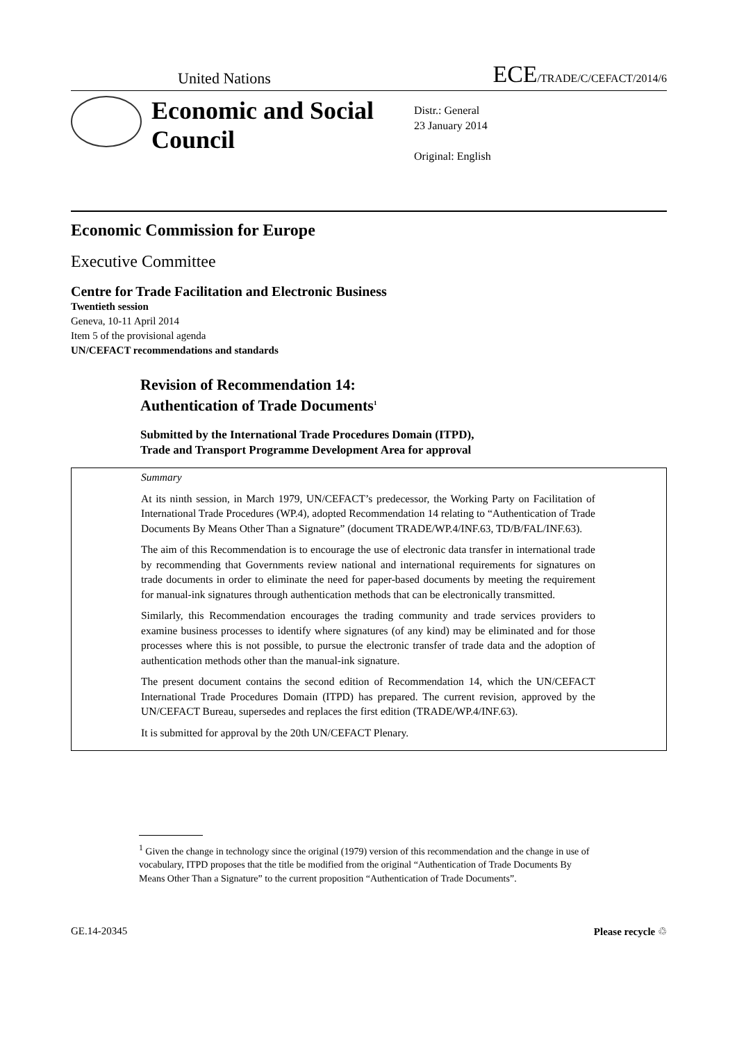United Nations ECE/TRADE/C/CEFACT/2014/6
Economic and Social Council
Distr.: General
23 January 2014
Original: English
Economic Commission for Europe
Executive Committee
Centre for Trade Facilitation and Electronic Business
Twentieth session
Geneva, 10-11 April 2014
Item 5 of the provisional agenda
UN/CEFACT recommendations and standards
Revision of Recommendation 14:
Authentication of Trade Documents<sup>1</sup>
Submitted by the International Trade Procedures Domain (ITPD),
Trade and Transport Programme Development Area for approval
Summary
At its ninth session, in March 1979, UN/CEFACT’s predecessor, the Working Party on Facilitation of International Trade Procedures (WP.4), adopted Recommendation 14 relating to “Authentication of Trade Documents By Means Other Than a Signature” (document TRADE/WP.4/INF.63, TD/B/FAL/INF.63).
The aim of this Recommendation is to encourage the use of electronic data transfer in international trade by recommending that Governments review national and international requirements for signatures on trade documents in order to eliminate the need for paper-based documents by meeting the requirement for manual-ink signatures through authentication methods that can be electronically transmitted.
Similarly, this Recommendation encourages the trading community and trade services providers to examine business processes to identify where signatures (of any kind) may be eliminated and for those processes where this is not possible, to pursue the electronic transfer of trade data and the adoption of authentication methods other than the manual-ink signature.
The present document contains the second edition of Recommendation 14, which the UN/CEFACT International Trade Procedures Domain (ITPD) has prepared. The current revision, approved by the UN/CEFACT Bureau, supersedes and replaces the first edition (TRADE/WP.4/INF.63).
It is submitted for approval by the 20th UN/CEFACT Plenary.
<sup>1</sup> Given the change in technology since the original (1979) version of this recommendation and the change in use of vocabulary, ITPD proposes that the title be modified from the original “Authentication of Trade Documents By Means Other Than a Signature” to the current proposition “Authentication of Trade Documents”.
GE.14-20345 Please recycle ♲